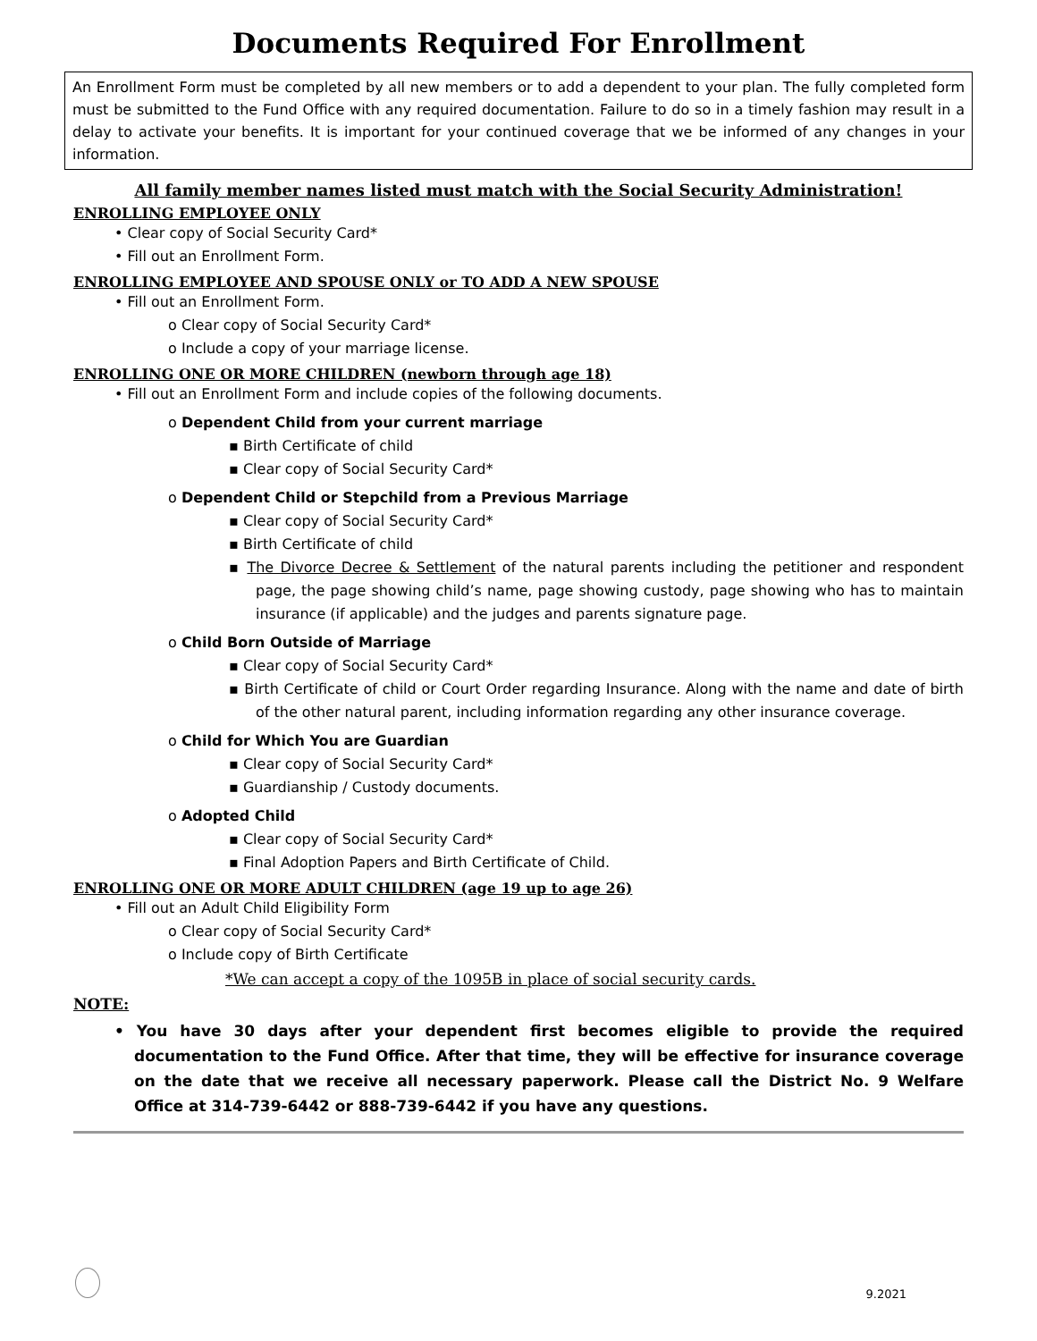Documents Required For Enrollment
An Enrollment Form must be completed by all new members or to add a dependent to your plan. The fully completed form must be submitted to the Fund Office with any required documentation. Failure to do so in a timely fashion may result in a delay to activate your benefits. It is important for your continued coverage that we be informed of any changes in your information.
All family member names listed must match with the Social Security Administration!
ENROLLING EMPLOYEE ONLY
• Clear copy of Social Security Card*
• Fill out an Enrollment Form.
ENROLLING EMPLOYEE AND SPOUSE ONLY or TO ADD A NEW SPOUSE
• Fill out an Enrollment Form.
o Clear copy of Social Security Card*
o Include a copy of your marriage license.
ENROLLING ONE OR MORE CHILDREN (newborn through age 18)
• Fill out an Enrollment Form and include copies of the following documents.
o Dependent Child from your current marriage
▪ Birth Certificate of child
▪ Clear copy of Social Security Card*
o Dependent Child or Stepchild from a Previous Marriage
▪ Clear copy of Social Security Card*
▪ Birth Certificate of child
▪ The Divorce Decree & Settlement of the natural parents including the petitioner and respondent page, the page showing child’s name, page showing custody, page showing who has to maintain insurance (if applicable) and the judges and parents signature page.
o Child Born Outside of Marriage
▪ Clear copy of Social Security Card*
▪ Birth Certificate of child or Court Order regarding Insurance. Along with the name and date of birth of the other natural parent, including information regarding any other insurance coverage.
o Child for Which You are Guardian
▪ Clear copy of Social Security Card*
▪ Guardianship / Custody documents.
o Adopted Child
▪ Clear copy of Social Security Card*
▪ Final Adoption Papers and Birth Certificate of Child.
ENROLLING ONE OR MORE ADULT CHILDREN (age 19 up to age 26)
• Fill out an Adult Child Eligibility Form
o Clear copy of Social Security Card*
o Include copy of Birth Certificate
*We can accept a copy of the 1095B in place of social security cards.
NOTE:
• You have 30 days after your dependent first becomes eligible to provide the required documentation to the Fund Office. After that time, they will be effective for insurance coverage on the date that we receive all necessary paperwork. Please call the District No. 9 Welfare Office at 314-739-6442 or 888-739-6442 if you have any questions.
9.2021